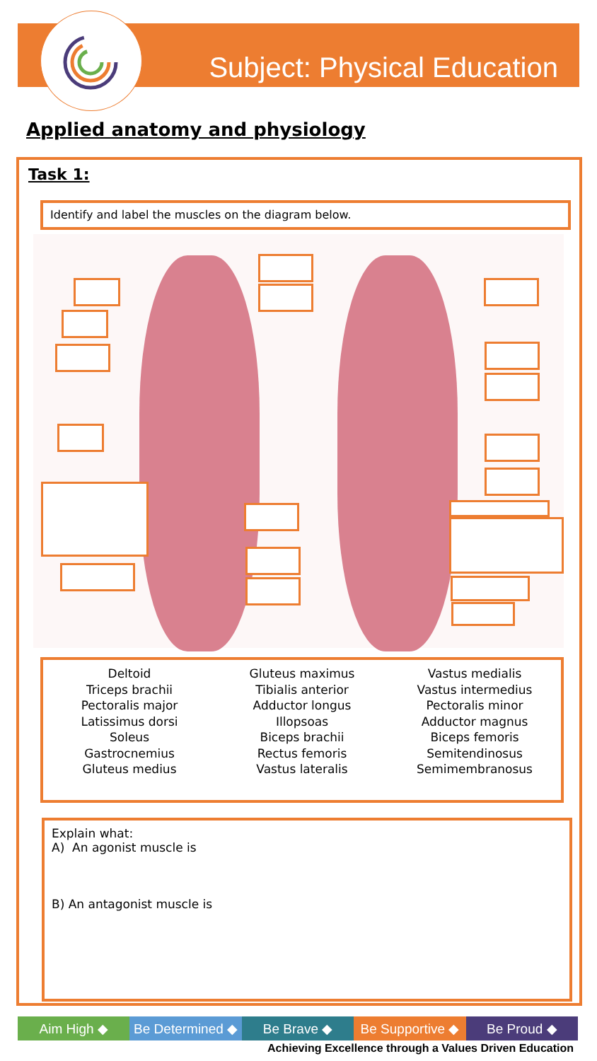Subject: Physical Education
Applied anatomy and physiology
Task 1:
Identify and label the muscles on the diagram below.
Deltoid
Triceps brachii
Pectoralis major
Latissimus dorsi
Soleus
Gastrocnemius
Gluteus medius
Gluteus maximus
Tibialis anterior
Adductor longus
Illopsoas
Biceps brachii
Rectus femoris
Vastus lateralis
Vastus medialis
Vastus intermedius
Pectoralis minor
Adductor magnus
Biceps femoris
Semitendinosus
Semimembranosus
Explain what:
A) An agonist muscle is
B) An antagonist muscle is
Aim High ◆ Be Determined ◆ Be Brave ◆ Be Supportive ◆ Be Proud ◆
Achieving Excellence through a Values Driven Education